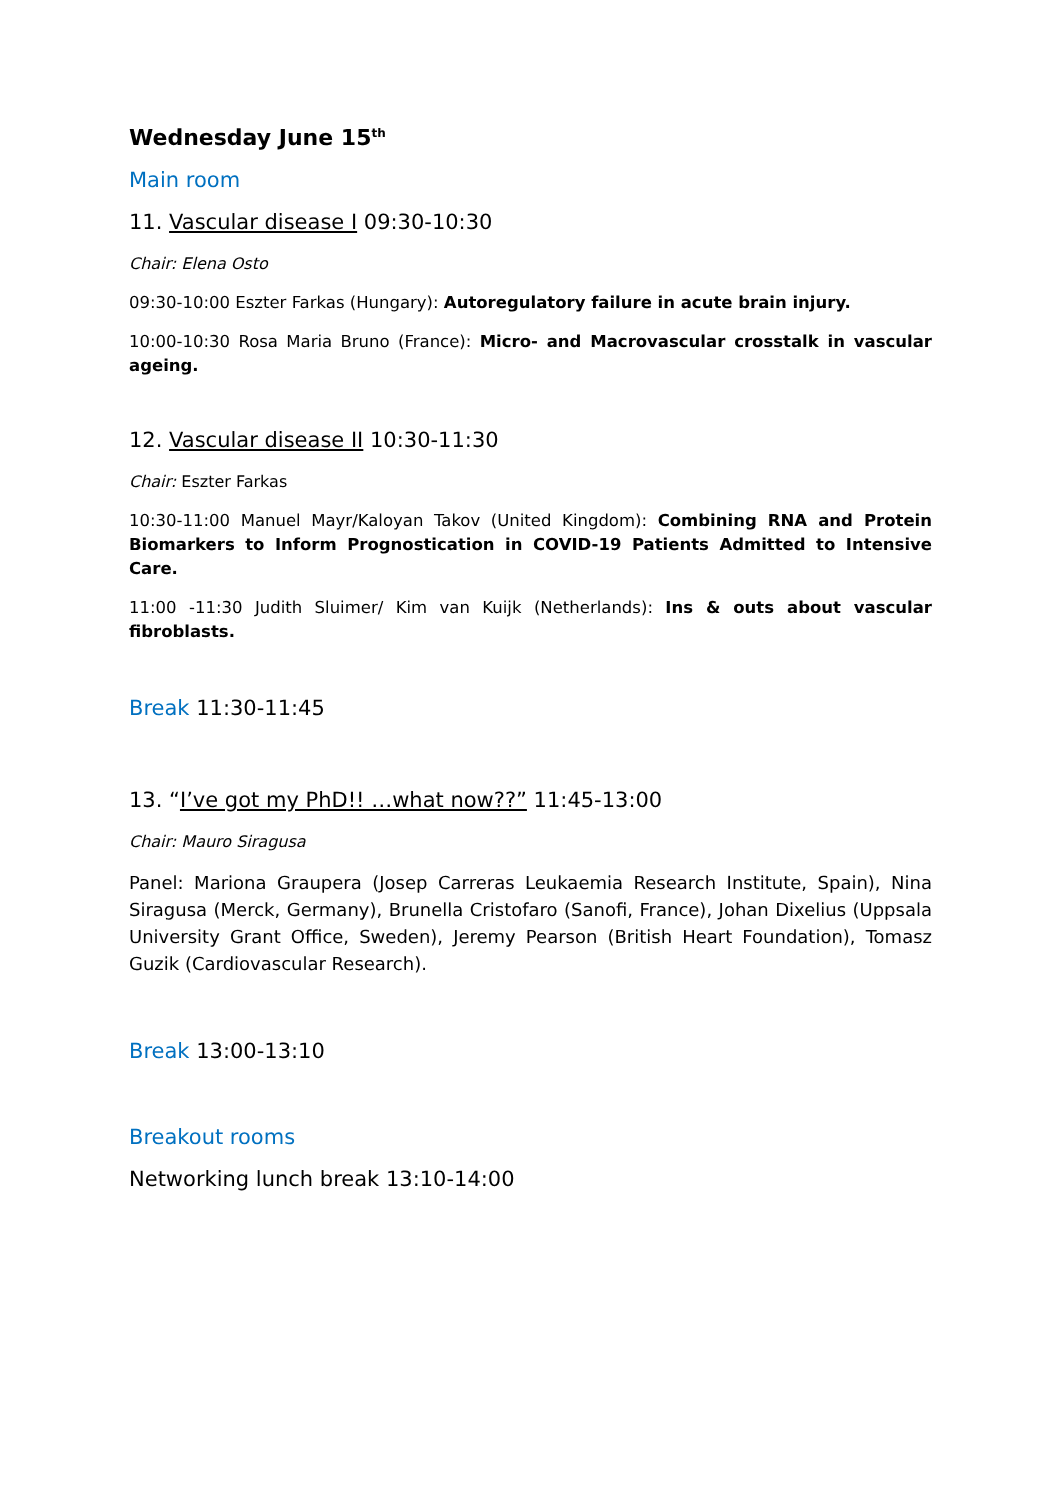Wednesday June 15<sup>th</sup>
Main room
11. Vascular disease I 09:30-10:30
Chair: Elena Osto
09:30-10:00 Eszter Farkas (Hungary): Autoregulatory failure in acute brain injury.
10:00-10:30 Rosa Maria Bruno (France): Micro- and Macrovascular crosstalk in vascular ageing.
12. Vascular disease II 10:30-11:30
Chair: Eszter Farkas
10:30-11:00 Manuel Mayr/Kaloyan Takov (United Kingdom): Combining RNA and Protein Biomarkers to Inform Prognostication in COVID-19 Patients Admitted to Intensive Care.
11:00 -11:30 Judith Sluimer/ Kim van Kuijk (Netherlands): Ins & outs about vascular fibroblasts.
Break 11:30-11:45
13. “I’ve got my PhD!! …what now??” 11:45-13:00
Chair: Mauro Siragusa
Panel: Mariona Graupera (Josep Carreras Leukaemia Research Institute, Spain), Nina Siragusa (Merck, Germany), Brunella Cristofaro (Sanofi, France), Johan Dixelius (Uppsala University Grant Office, Sweden), Jeremy Pearson (British Heart Foundation), Tomasz Guzik (Cardiovascular Research).
Break 13:00-13:10
Breakout rooms
Networking lunch break 13:10-14:00